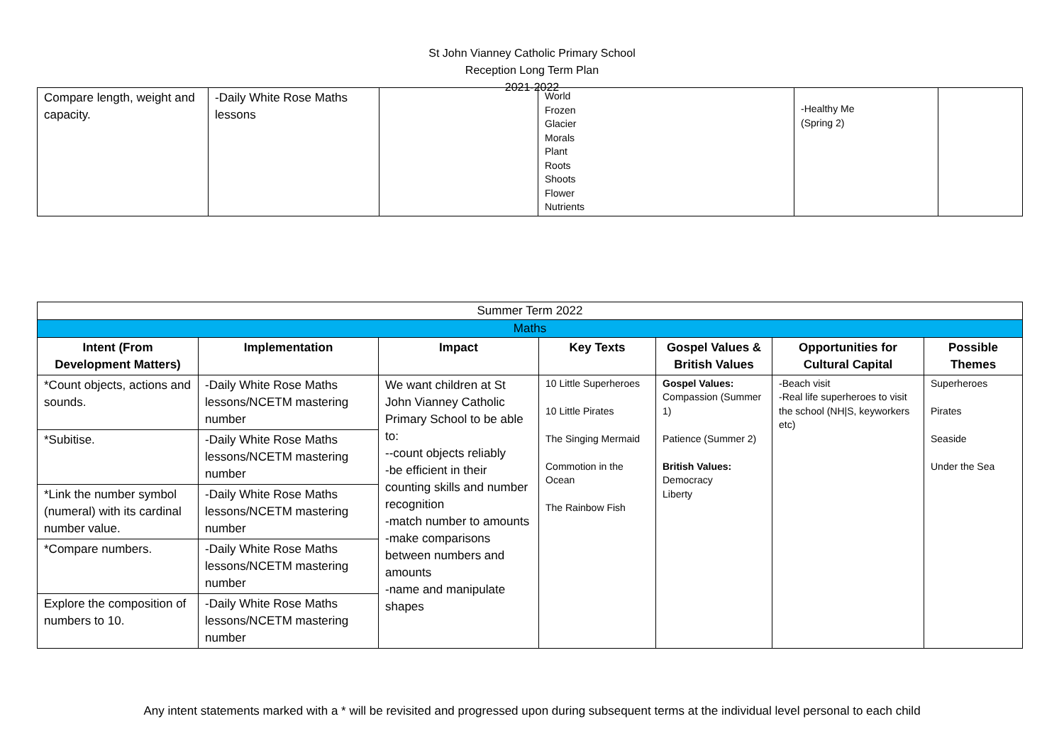St John Vianney Catholic Primary School
Reception Long Term Plan
2021-2022
| Compare length, weight and capacity. | -Daily White Rose Maths lessons | | World Frozen Glacier Morals Plant Roots Shoots Flower Nutrients | -Healthy Me (Spring 2) | |
| Summer Term 2022 | | | | | | |
| Maths | | | | | | |
| Intent (From Development Matters) | Implementation | Impact | Key Texts | Gospel Values & British Values | Opportunities for Cultural Capital | Possible Themes |
| *Count objects, actions and sounds. | -Daily White Rose Maths lessons/NCETM mastering number | We want children at St John Vianney Catholic Primary School to be able to: --count objects reliably -be efficient in their counting skills and number recognition -match number to amounts -make comparisons between numbers and amounts -name and manipulate shapes | 10 Little Superheroes 10 Little Pirates The Singing Mermaid Commotion in the Ocean The Rainbow Fish | Gospel Values: Compassion (Summer 1) Patience (Summer 2) British Values: Democracy Liberty | -Beach visit -Real life superheroes to visit the school (NH/S, keyworkers etc) | Superheroes Pirates Seaside Under the Sea |
| *Subitise. | -Daily White Rose Maths lessons/NCETM mastering number | | | | | |
| *Link the number symbol (numeral) with its cardinal number value. | -Daily White Rose Maths lessons/NCETM mastering number | | | | | |
| *Compare numbers. | -Daily White Rose Maths lessons/NCETM mastering number | | | | | |
| Explore the composition of numbers to 10. | -Daily White Rose Maths lessons/NCETM mastering number | | | | | |
Any intent statements marked with a * will be revisited and progressed upon during subsequent terms at the individual level personal to each child